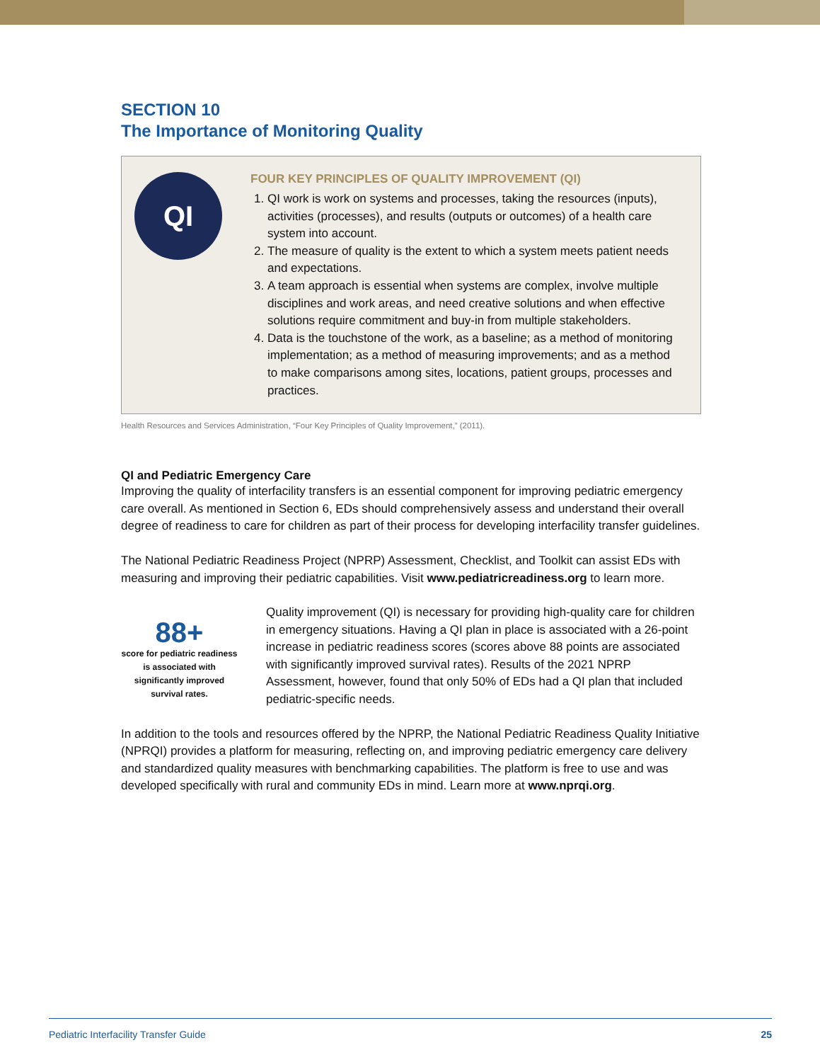SECTION 10
The Importance of Monitoring Quality
QI
FOUR KEY PRINCIPLES OF QUALITY IMPROVEMENT (QI)
1. QI work is work on systems and processes, taking the resources (inputs), activities (processes), and results (outputs or outcomes) of a health care system into account.
2. The measure of quality is the extent to which a system meets patient needs and expectations.
3. A team approach is essential when systems are complex, involve multiple disciplines and work areas, and need creative solutions and when effective solutions require commitment and buy-in from multiple stakeholders.
4. Data is the touchstone of the work, as a baseline; as a method of monitoring implementation; as a method of measuring improvements; and as a method to make comparisons among sites, locations, patient groups, processes and practices.
Health Resources and Services Administration, “Four Key Principles of Quality Improvement,” (2011).
QI and Pediatric Emergency Care
Improving the quality of interfacility transfers is an essential component for improving pediatric emergency care overall. As mentioned in Section 6, EDs should comprehensively assess and understand their overall degree of readiness to care for children as part of their process for developing interfacility transfer guidelines.
The National Pediatric Readiness Project (NPRP) Assessment, Checklist, and Toolkit can assist EDs with measuring and improving their pediatric capabilities. Visit www.pediatricreadiness.org to learn more.
88+
score for pediatric readiness is associated with significantly improved survival rates.
Quality improvement (QI) is necessary for providing high-quality care for children in emergency situations. Having a QI plan in place is associated with a 26-point increase in pediatric readiness scores (scores above 88 points are associated with significantly improved survival rates). Results of the 2021 NPRP Assessment, however, found that only 50% of EDs had a QI plan that included pediatric-specific needs.
In addition to the tools and resources offered by the NPRP, the National Pediatric Readiness Quality Initiative (NPRQI) provides a platform for measuring, reflecting on, and improving pediatric emergency care delivery and standardized quality measures with benchmarking capabilities. The platform is free to use and was developed specifically with rural and community EDs in mind. Learn more at www.nprqi.org.
Pediatric Interfacility Transfer Guide 25